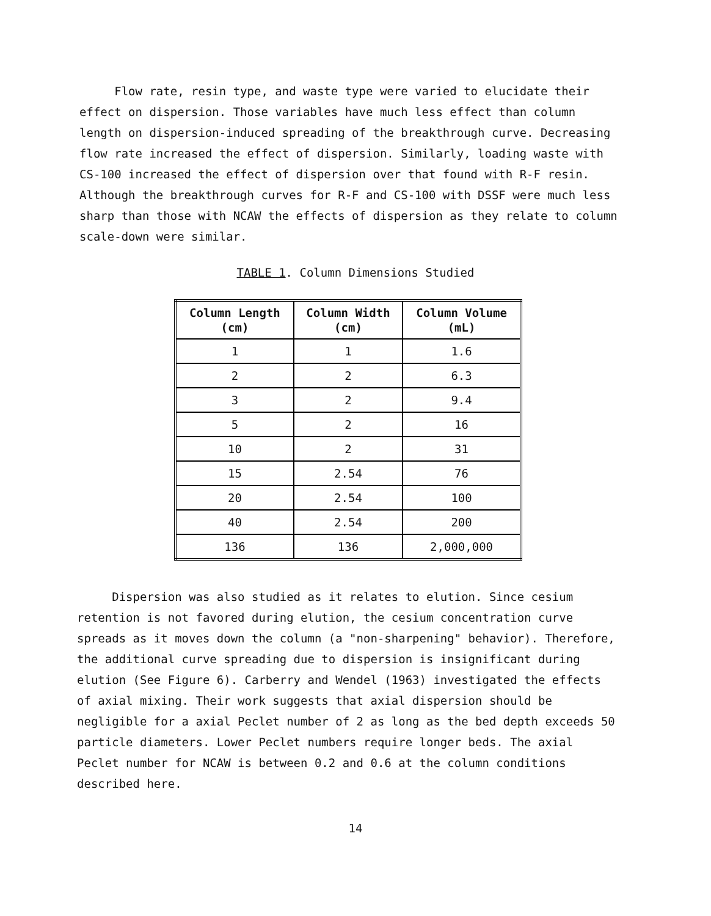Flow rate, resin type, and waste type were varied to elucidate their effect on dispersion. Those variables have much less effect than column length on dispersion-induced spreading of the breakthrough curve. Decreasing flow rate increased the effect of dispersion. Similarly, loading waste with CS-100 increased the effect of dispersion over that found with R-F resin. Although the breakthrough curves for R-F and CS-100 with DSSF were much less sharp than those with NCAW the effects of dispersion as they relate to column scale-down were similar.
TABLE 1. Column Dimensions Studied
| Column Length (cm) | Column Width (cm) | Column Volume (mL) |
| --- | --- | --- |
| 1 | 1 | 1.6 |
| 2 | 2 | 6.3 |
| 3 | 2 | 9.4 |
| 5 | 2 | 16 |
| 10 | 2 | 31 |
| 15 | 2.54 | 76 |
| 20 | 2.54 | 100 |
| 40 | 2.54 | 200 |
| 136 | 136 | 2,000,000 |
Dispersion was also studied as it relates to elution. Since cesium retention is not favored during elution, the cesium concentration curve spreads as it moves down the column (a "non-sharpening" behavior). Therefore, the additional curve spreading due to dispersion is insignificant during elution (See Figure 6). Carberry and Wendel (1963) investigated the effects of axial mixing. Their work suggests that axial dispersion should be negligible for a axial Peclet number of 2 as long as the bed depth exceeds 50 particle diameters. Lower Peclet numbers require longer beds. The axial Peclet number for NCAW is between 0.2 and 0.6 at the column conditions described here.
14